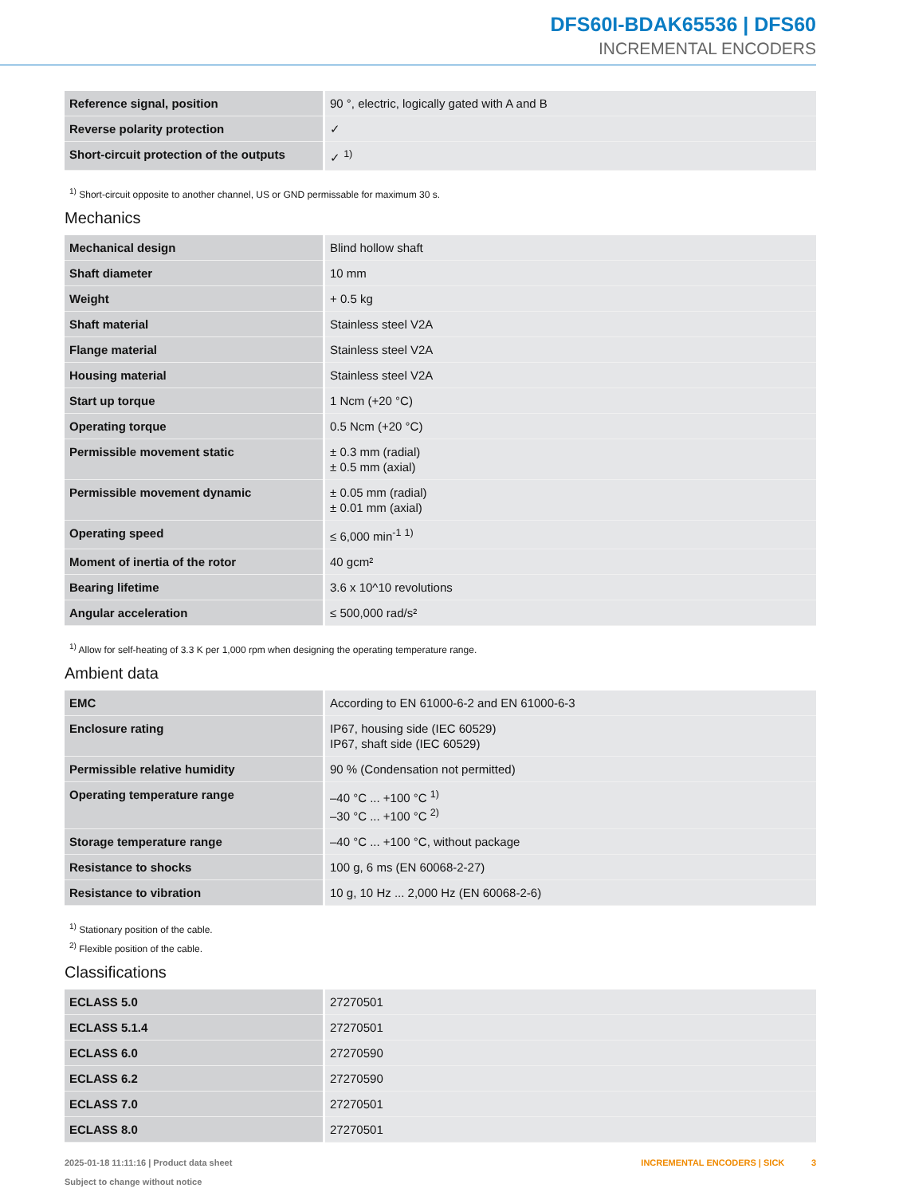DFS60I-BDAK65536 | DFS60
INCREMENTAL ENCODERS
| Reference signal, position | 90 °, electric, logically gated with A and B |
| Reverse polarity protection | ✓ |
| Short-circuit protection of the outputs | ✓ <sup>1)</sup> |
<sup>1)</sup> Short-circuit opposite to another channel, US or GND permissable for maximum 30 s.
Mechanics
| Mechanical design | Blind hollow shaft |
| Shaft diameter | 10 mm |
| Weight | + 0.5 kg |
| Shaft material | Stainless steel V2A |
| Flange material | Stainless steel V2A |
| Housing material | Stainless steel V2A |
| Start up torque | 1 Ncm (+20 °C) |
| Operating torque | 0.5 Ncm (+20 °C) |
| Permissible movement static | ± 0.3 mm (radial) ± 0.5 mm (axial) |
| Permissible movement dynamic | ± 0.05 mm (radial) ± 0.01 mm (axial) |
| Operating speed | ≤ 6,000 min<sup>-1</sup> <sup>1)</sup> |
| Moment of inertia of the rotor | 40 gcm² |
| Bearing lifetime | 3.6 x 10^10 revolutions |
| Angular acceleration | ≤ 500,000 rad/s² |
<sup>1)</sup> Allow for self-heating of 3.3 K per 1,000 rpm when designing the operating temperature range.
Ambient data
| EMC | According to EN 61000-6-2 and EN 61000-6-3 |
| Enclosure rating | IP67, housing side (IEC 60529) IP67, shaft side (IEC 60529) |
| Permissible relative humidity | 90 % (Condensation not permitted) |
| Operating temperature range | –40 °C ... +100 °C <sup>1)</sup> –30 °C ... +100 °C <sup>2)</sup> |
| Storage temperature range | –40 °C ... +100 °C, without package |
| Resistance to shocks | 100 g, 6 ms (EN 60068-2-27) |
| Resistance to vibration | 10 g, 10 Hz ... 2,000 Hz (EN 60068-2-6) |
<sup>1)</sup> Stationary position of the cable.
<sup>2)</sup> Flexible position of the cable.
Classifications
| ECLASS 5.0 | 27270501 |
| ECLASS 5.1.4 | 27270501 |
| ECLASS 6.0 | 27270590 |
| ECLASS 6.2 | 27270590 |
| ECLASS 7.0 | 27270501 |
| ECLASS 8.0 | 27270501 |
2025-01-18 11:11:16 | Product data sheet
Subject to change without notice
INCREMENTAL ENCODERS | SICK 3